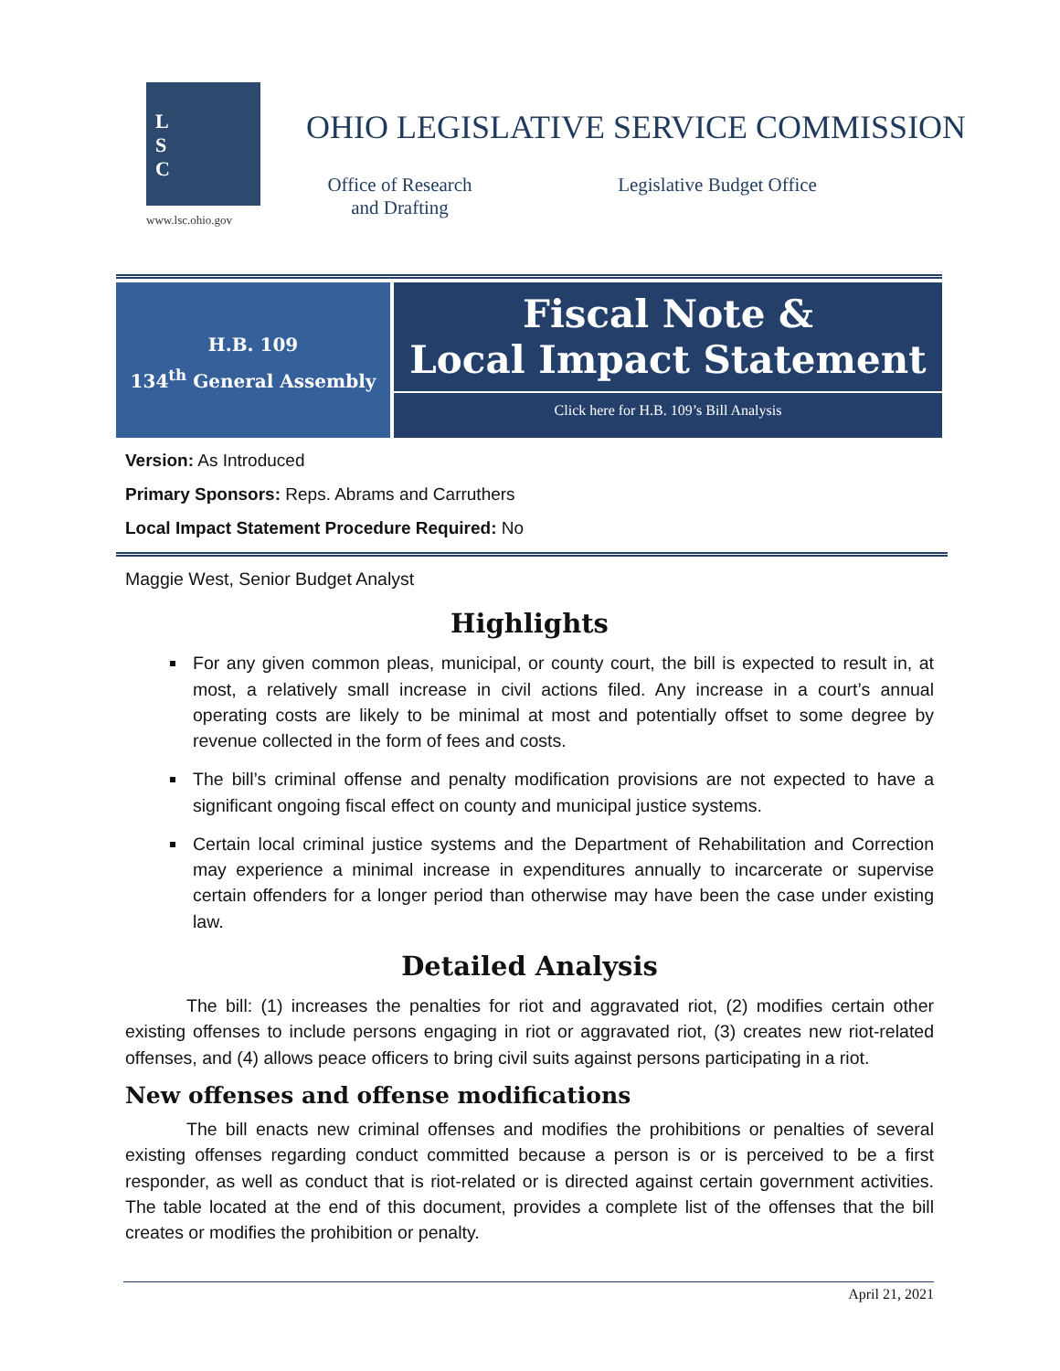L
S
C
www.lsc.ohio.gov
OHIO LEGISLATIVE SERVICE COMMISSION
Office of Research and Drafting
Legislative Budget Office
H.B. 109
134<sup>th</sup> General Assembly
Fiscal Note &
Local Impact Statement
Click here for H.B. 109’s Bill Analysis
Version: As Introduced
Primary Sponsors: Reps. Abrams and Carruthers
Local Impact Statement Procedure Required: No
Maggie West, Senior Budget Analyst
Highlights
For any given common pleas, municipal, or county court, the bill is expected to result in, at most, a relatively small increase in civil actions filed. Any increase in a court’s annual operating costs are likely to be minimal at most and potentially offset to some degree by revenue collected in the form of fees and costs.
The bill’s criminal offense and penalty modification provisions are not expected to have a significant ongoing fiscal effect on county and municipal justice systems.
Certain local criminal justice systems and the Department of Rehabilitation and Correction may experience a minimal increase in expenditures annually to incarcerate or supervise certain offenders for a longer period than otherwise may have been the case under existing law.
Detailed Analysis
The bill: (1) increases the penalties for riot and aggravated riot, (2) modifies certain other existing offenses to include persons engaging in riot or aggravated riot, (3) creates new riot-related offenses, and (4) allows peace officers to bring civil suits against persons participating in a riot.
New offenses and offense modifications
The bill enacts new criminal offenses and modifies the prohibitions or penalties of several existing offenses regarding conduct committed because a person is or is perceived to be a first responder, as well as conduct that is riot-related or is directed against certain government activities. The table located at the end of this document, provides a complete list of the offenses that the bill creates or modifies the prohibition or penalty.
April 21, 2021